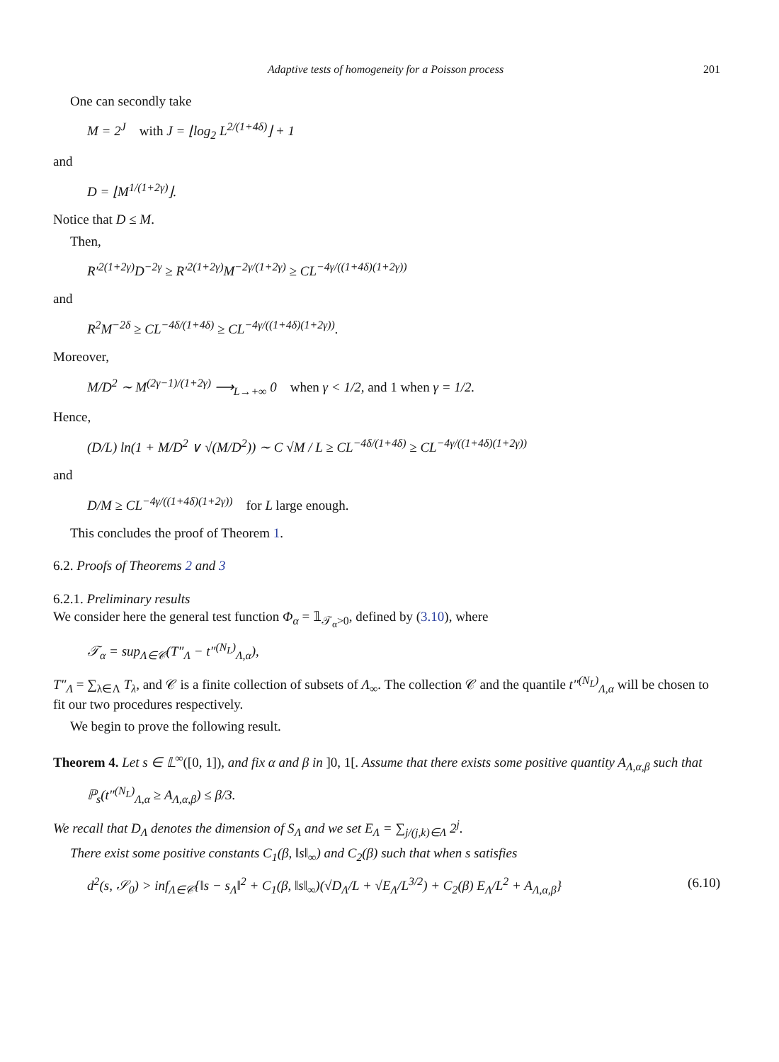Adaptive tests of homogeneity for a Poisson process 201
One can secondly take
M = 2<sup>J</sup> with J = ⌊log<sub>2</sub> L<sup>2/(1+4δ)</sup>⌋ + 1
and
D = ⌊M<sup>1/(1+2γ)</sup>⌋.
Notice that D ≤ M.
Then,
R′<sup>2(1+2γ)</sup>D<sup>−2γ</sup> ≥ R′<sup>2(1+2γ)</sup>M<sup>−2γ/(1+2γ)</sup> ≥ CL<sup>−4γ/((1+4δ)(1+2γ))</sup>
and
R<sup>2</sup>M<sup>−2δ</sup> ≥ CL<sup>−4δ/(1+4δ)</sup> ≥ CL<sup>−4γ/((1+4δ)(1+2γ))</sup>.
Moreover,
M/D<sup>2</sup> ∼ M<sup>(2γ−1)/(1+2γ)</sup> ⟶<sub>L→+∞</sub> 0 when γ < 1/2, and 1 when γ = 1/2.
Hence,
(D/L) ln(1 + M/D<sup>2</sup> ∨ √(M/D<sup>2</sup>)) ∼ C √M / L ≥ CL<sup>−4δ/(1+4δ)</sup> ≥ CL<sup>−4γ/((1+4δ)(1+2γ))</sup>
and
D/M ≥ CL<sup>−4γ/((1+4δ)(1+2γ))</sup> for L large enough.
This concludes the proof of Theorem 1.
6.2. Proofs of Theorems 2 and 3
6.2.1. Preliminary results
We consider here the general test function Φ<sub>α</sub> = 𝟙<sub>𝒯<sub>α</sub>>0</sub>, defined by (3.10), where
𝒯<sub>α</sub> = sup<sub>Λ∈𝒞</sub>(T″<sub>Λ</sub> − t″<sup>(N<sub>L</sub>)</sup><sub>Λ,α</sub>),
T″<sub>Λ</sub> = ∑<sub>λ∈Λ</sub> T<sub>λ</sub>, and 𝒞 is a finite collection of subsets of Λ<sub>∞</sub>. The collection 𝒞 and the quantile t″<sup>(N<sub>L</sub>)</sup><sub>Λ,α</sub> will be chosen to fit our two procedures respectively.
We begin to prove the following result.
Theorem 4. Let s ∈ 𝕃<sup>∞</sup>([0, 1]), and fix α and β in ]0, 1[. Assume that there exists some positive quantity A<sub>Λ,α,β</sub> such that
ℙ<sub>s</sub>(t″<sup>(N<sub>L</sub>)</sup><sub>Λ,α</sub> ≥ A<sub>Λ,α,β</sub>) ≤ β/3.
We recall that D<sub>Λ</sub> denotes the dimension of S<sub>Λ</sub> and we set E<sub>Λ</sub> = ∑<sub>j/(j,k)∈Λ</sub> 2<sup>j</sup>.
There exist some positive constants C<sub>1</sub>(β, ‖s‖<sub>∞</sub>) and C<sub>2</sub>(β) such that when s satisfies
d<sup>2</sup>(s, 𝒮<sub>0</sub>) > inf<sub>Λ∈𝒞</sub>{‖s − s<sub>Λ</sub>‖<sup>2</sup> + C<sub>1</sub>(β, ‖s‖<sub>∞</sub>)(√D<sub>Λ</sub>/L + √E<sub>Λ</sub>/L<sup>3/2</sup>) + C<sub>2</sub>(β) E<sub>Λ</sub>/L<sup>2</sup> + A<sub>Λ,α,β</sub>} (6.10)